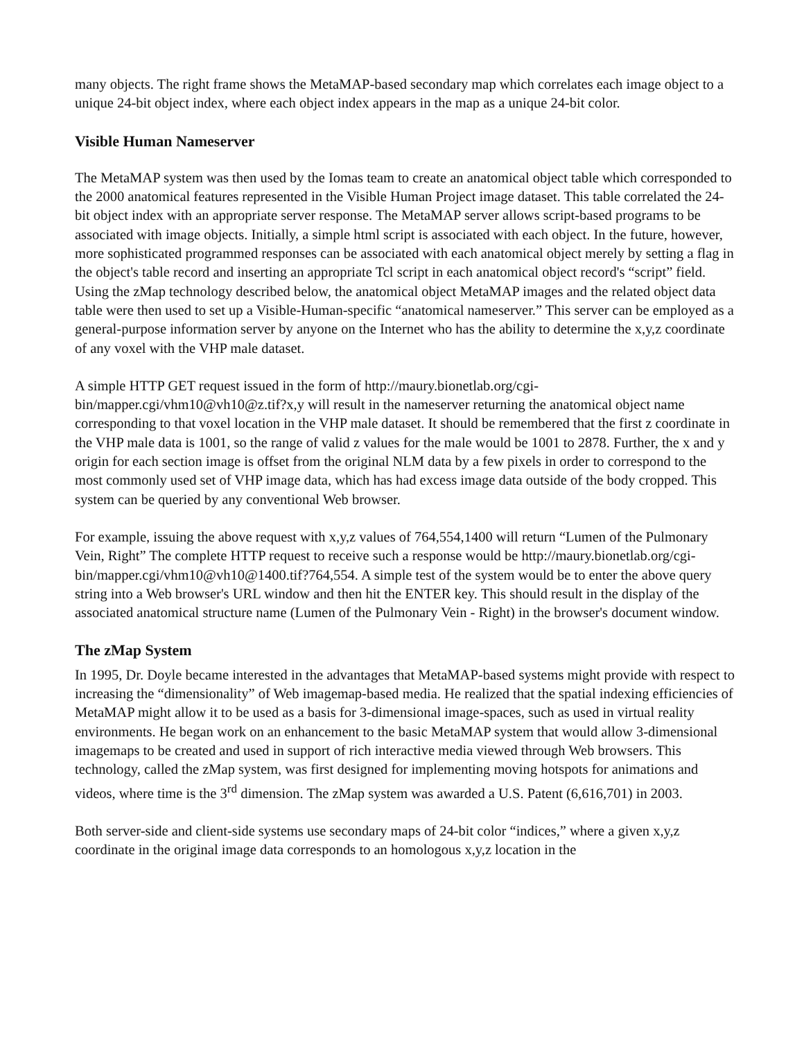many objects. The right frame shows the MetaMAP-based secondary map which correlates each image object to a unique 24-bit object index, where each object index appears in the map as a unique 24-bit color.
Visible Human Nameserver
The MetaMAP system was then used by the Iomas team to create an anatomical object table which corresponded to the 2000 anatomical features represented in the Visible Human Project image dataset. This table correlated the 24-bit object index with an appropriate server response. The MetaMAP server allows script-based programs to be associated with image objects. Initially, a simple html script is associated with each object. In the future, however, more sophisticated programmed responses can be associated with each anatomical object merely by setting a flag in the object's table record and inserting an appropriate Tcl script in each anatomical object record's “script” field. Using the zMap technology described below, the anatomical object MetaMAP images and the related object data table were then used to set up a Visible-Human-specific “anatomical nameserver.” This server can be employed as a general-purpose information server by anyone on the Internet who has the ability to determine the x,y,z coordinate of any voxel with the VHP male dataset.
A simple HTTP GET request issued in the form of http://maury.bionetlab.org/cgi-bin/mapper.cgi/vhm10@vh10@z.tif?x,y will result in the nameserver returning the anatomical object name corresponding to that voxel location in the VHP male dataset. It should be remembered that the first z coordinate in the VHP male data is 1001, so the range of valid z values for the male would be 1001 to 2878. Further, the x and y origin for each section image is offset from the original NLM data by a few pixels in order to correspond to the most commonly used set of VHP image data, which has had excess image data outside of the body cropped. This system can be queried by any conventional Web browser.
For example, issuing the above request with x,y,z values of 764,554,1400 will return “Lumen of the Pulmonary Vein, Right” The complete HTTP request to receive such a response would be http://maury.bionetlab.org/cgi-bin/mapper.cgi/vhm10@vh10@1400.tif?764,554. A simple test of the system would be to enter the above query string into a Web browser's URL window and then hit the ENTER key. This should result in the display of the associated anatomical structure name (Lumen of the Pulmonary Vein - Right) in the browser's document window.
The zMap System
In 1995, Dr. Doyle became interested in the advantages that MetaMAP-based systems might provide with respect to increasing the “dimensionality” of Web imagemap-based media. He realized that the spatial indexing efficiencies of MetaMAP might allow it to be used as a basis for 3-dimensional image-spaces, such as used in virtual reality environments. He began work on an enhancement to the basic MetaMAP system that would allow 3-dimensional imagemaps to be created and used in support of rich interactive media viewed through Web browsers. This technology, called the zMap system, was first designed for implementing moving hotspots for animations and videos, where time is the 3<sup>rd</sup> dimension. The zMap system was awarded a U.S. Patent (6,616,701) in 2003.
Both server-side and client-side systems use secondary maps of 24-bit color “indices,” where a given x,y,z coordinate in the original image data corresponds to an homologous x,y,z location in the